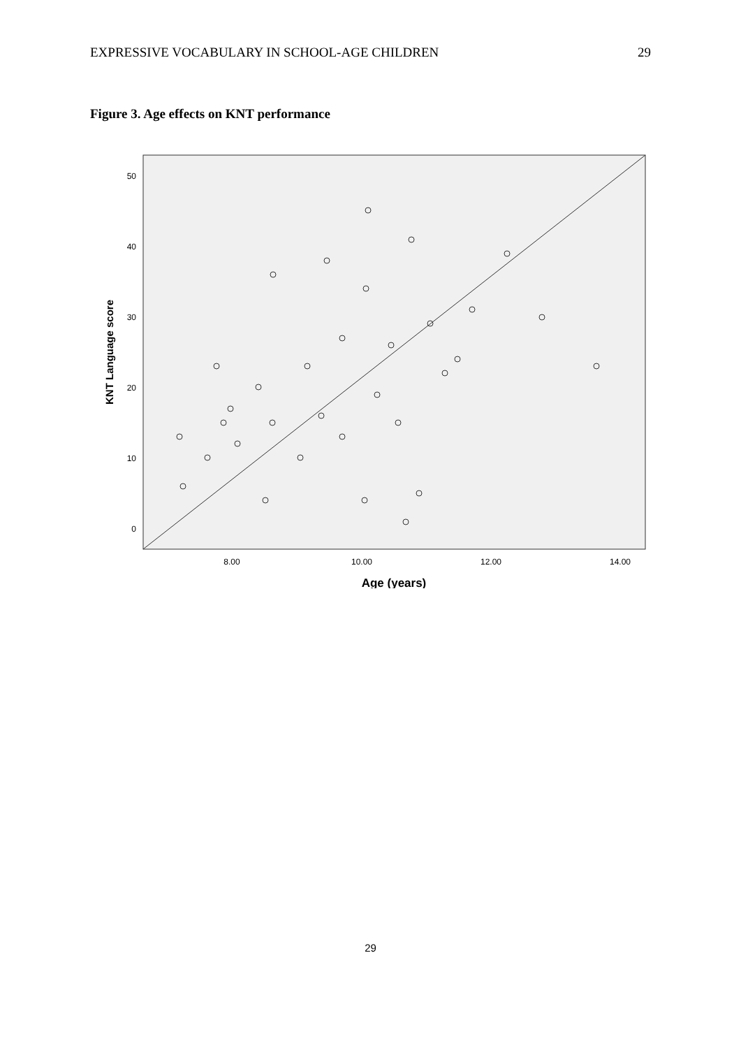EXPRESSIVE VOCABULARY IN SCHOOL-AGE CHILDREN 29
Figure 3. Age effects on KNT performance
50
40
30
20
10
0
8.00
10.00
12.00
14.00
Age (years)
KNT Language score
29